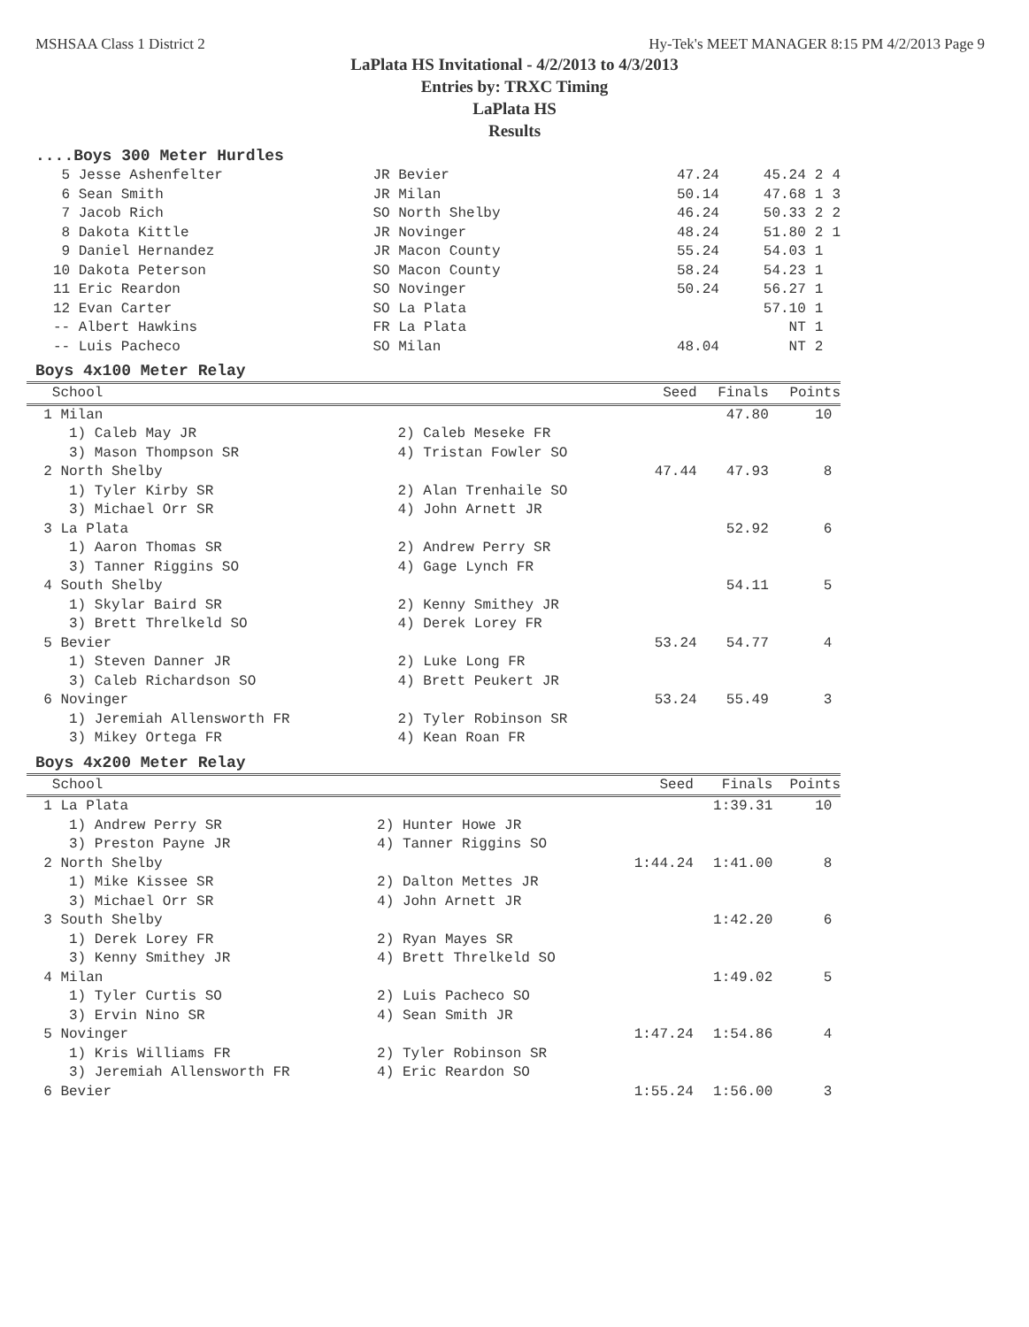MSHSAA Class 1 District 2 Hy-Tek's MEET MANAGER 8:15 PM 4/2/2013 Page 9
LaPlata HS Invitational - 4/2/2013 to 4/3/2013
Entries by: TRXC Timing
LaPlata HS
Results
....Boys 300 Meter Hurdles
| 5 | Jesse Ashenfelter | JR Bevier | 47.24 | 45.24 | 2 | 4 |
| 6 | Sean Smith | JR Milan | 50.14 | 47.68 | 1 | 3 |
| 7 | Jacob Rich | SO North Shelby | 46.24 | 50.33 | 2 | 2 |
| 8 | Dakota Kittle | JR Novinger | 48.24 | 51.80 | 2 | 1 |
| 9 | Daniel Hernandez | JR Macon County | 55.24 | 54.03 | 1 | |
| 10 | Dakota Peterson | SO Macon County | 58.24 | 54.23 | 1 | |
| 11 | Eric Reardon | SO Novinger | 50.24 | 56.27 | 1 | |
| 12 | Evan Carter | SO La Plata | | 57.10 | 1 | |
| -- | Albert Hawkins | FR La Plata | | NT | 1 | |
| -- | Luis Pacheco | SO Milan | 48.04 | NT | 2 | |
Boys 4x100 Meter Relay
| School | | Seed | Finals | Points |
| --- | --- | --- | --- | --- |
| 1 Milan | | | 47.80 | 10 |
| 1) Caleb May JR | 2) Caleb Meseke FR | | | |
| 3) Mason Thompson SR | 4) Tristan Fowler SO | | | |
| 2 North Shelby | | 47.44 | 47.93 | 8 |
| 1) Tyler Kirby SR | 2) Alan Trenhaile SO | | | |
| 3) Michael Orr SR | 4) John Arnett JR | | | |
| 3 La Plata | | | 52.92 | 6 |
| 1) Aaron Thomas SR | 2) Andrew Perry SR | | | |
| 3) Tanner Riggins SO | 4) Gage Lynch FR | | | |
| 4 South Shelby | | | 54.11 | 5 |
| 1) Skylar Baird SR | 2) Kenny Smithey JR | | | |
| 3) Brett Threlkeld SO | 4) Derek Lorey FR | | | |
| 5 Bevier | | 53.24 | 54.77 | 4 |
| 1) Steven Danner JR | 2) Luke Long FR | | | |
| 3) Caleb Richardson SO | 4) Brett Peukert JR | | | |
| 6 Novinger | | 53.24 | 55.49 | 3 |
| 1) Jeremiah Allensworth FR | 2) Tyler Robinson SR | | | |
| 3) Mikey Ortega FR | 4) Kean Roan FR | | | |
Boys 4x200 Meter Relay
| School | | Seed | Finals | Points |
| --- | --- | --- | --- | --- |
| 1 La Plata | | | 1:39.31 | 10 |
| 1) Andrew Perry SR | 2) Hunter Howe JR | | | |
| 3) Preston Payne JR | 4) Tanner Riggins SO | | | |
| 2 North Shelby | | 1:44.24 | 1:41.00 | 8 |
| 1) Mike Kissee SR | 2) Dalton Mettes JR | | | |
| 3) Michael Orr SR | 4) John Arnett JR | | | |
| 3 South Shelby | | | 1:42.20 | 6 |
| 1) Derek Lorey FR | 2) Ryan Mayes SR | | | |
| 3) Kenny Smithey JR | 4) Brett Threlkeld SO | | | |
| 4 Milan | | | 1:49.02 | 5 |
| 1) Tyler Curtis SO | 2) Luis Pacheco SO | | | |
| 3) Ervin Nino SR | 4) Sean Smith JR | | | |
| 5 Novinger | | 1:47.24 | 1:54.86 | 4 |
| 1) Kris Williams FR | 2) Tyler Robinson SR | | | |
| 3) Jeremiah Allensworth FR | 4) Eric Reardon SO | | | |
| 6 Bevier | | 1:55.24 | 1:56.00 | 3 |